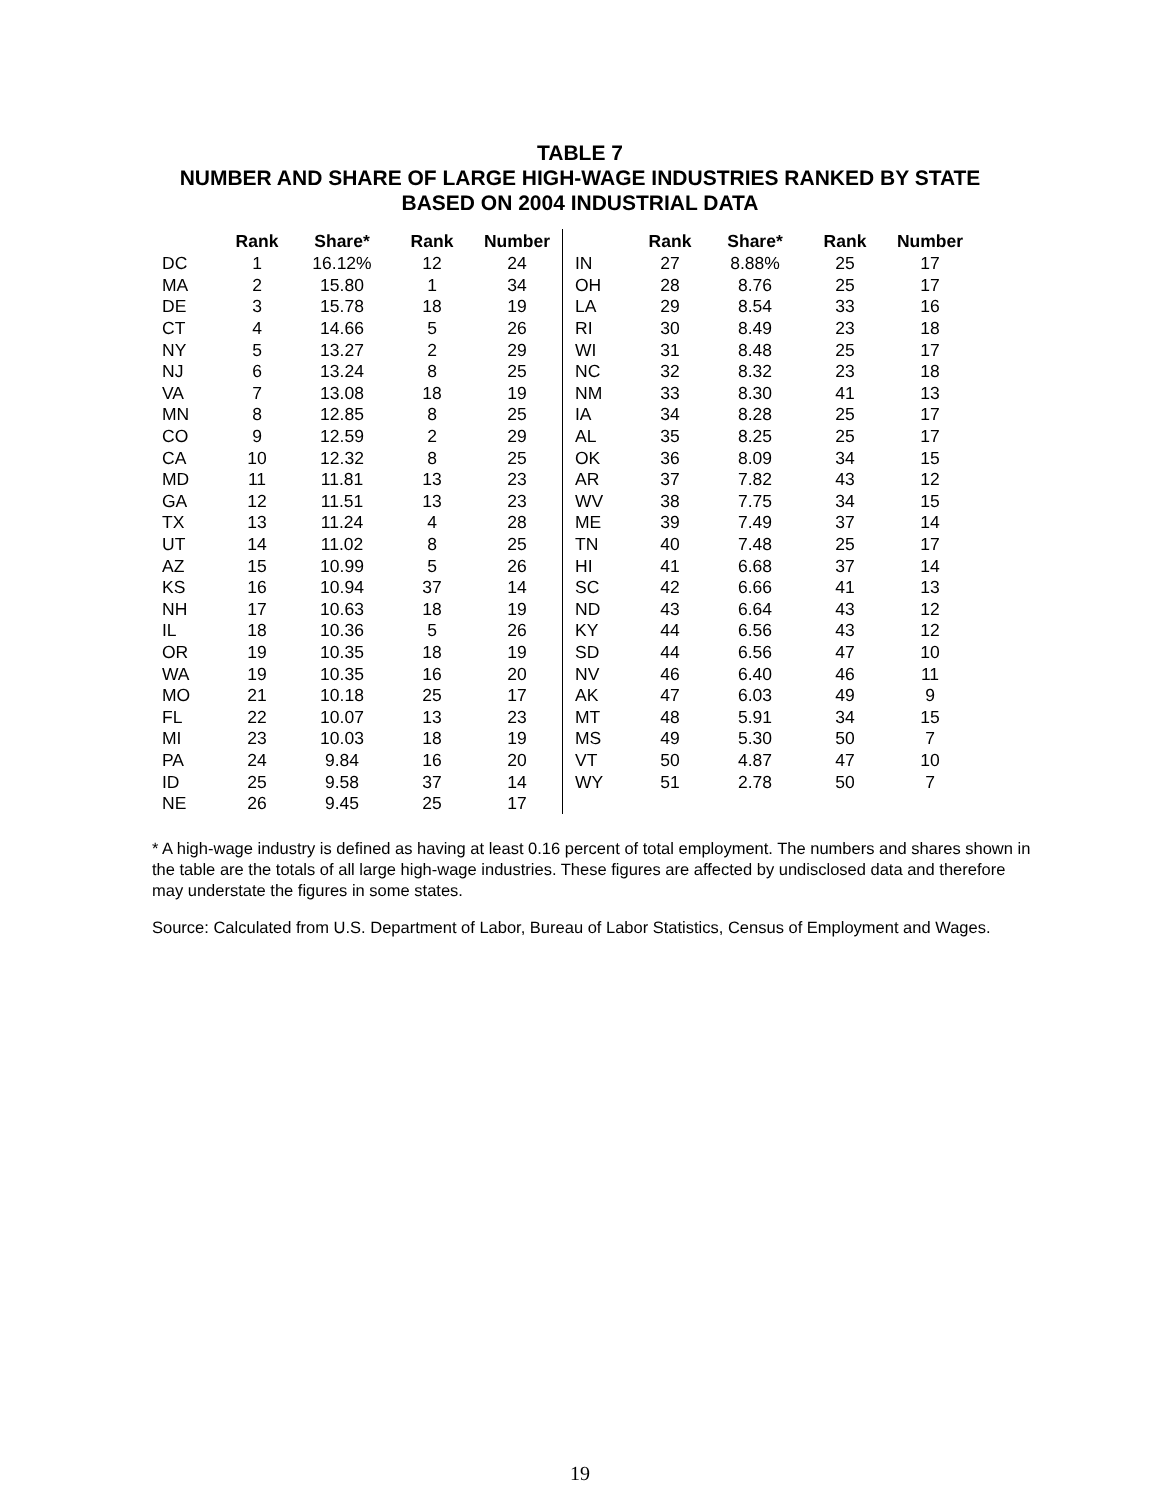TABLE 7
NUMBER AND SHARE OF LARGE HIGH-WAGE INDUSTRIES RANKED BY STATE
BASED ON 2004 INDUSTRIAL DATA
| | Rank | Share* | Rank | Number | | Rank | Share* | Rank | Number |
| --- | --- | --- | --- | --- | --- | --- | --- | --- | --- |
| DC | 1 | 16.12% | 12 | 24 | IN | 27 | 8.88% | 25 | 17 |
| MA | 2 | 15.80 | 1 | 34 | OH | 28 | 8.76 | 25 | 17 |
| DE | 3 | 15.78 | 18 | 19 | LA | 29 | 8.54 | 33 | 16 |
| CT | 4 | 14.66 | 5 | 26 | RI | 30 | 8.49 | 23 | 18 |
| NY | 5 | 13.27 | 2 | 29 | WI | 31 | 8.48 | 25 | 17 |
| NJ | 6 | 13.24 | 8 | 25 | NC | 32 | 8.32 | 23 | 18 |
| VA | 7 | 13.08 | 18 | 19 | NM | 33 | 8.30 | 41 | 13 |
| MN | 8 | 12.85 | 8 | 25 | IA | 34 | 8.28 | 25 | 17 |
| CO | 9 | 12.59 | 2 | 29 | AL | 35 | 8.25 | 25 | 17 |
| CA | 10 | 12.32 | 8 | 25 | OK | 36 | 8.09 | 34 | 15 |
| MD | 11 | 11.81 | 13 | 23 | AR | 37 | 7.82 | 43 | 12 |
| GA | 12 | 11.51 | 13 | 23 | WV | 38 | 7.75 | 34 | 15 |
| TX | 13 | 11.24 | 4 | 28 | ME | 39 | 7.49 | 37 | 14 |
| UT | 14 | 11.02 | 8 | 25 | TN | 40 | 7.48 | 25 | 17 |
| AZ | 15 | 10.99 | 5 | 26 | HI | 41 | 6.68 | 37 | 14 |
| KS | 16 | 10.94 | 37 | 14 | SC | 42 | 6.66 | 41 | 13 |
| NH | 17 | 10.63 | 18 | 19 | ND | 43 | 6.64 | 43 | 12 |
| IL | 18 | 10.36 | 5 | 26 | KY | 44 | 6.56 | 43 | 12 |
| OR | 19 | 10.35 | 18 | 19 | SD | 44 | 6.56 | 47 | 10 |
| WA | 19 | 10.35 | 16 | 20 | NV | 46 | 6.40 | 46 | 11 |
| MO | 21 | 10.18 | 25 | 17 | AK | 47 | 6.03 | 49 | 9 |
| FL | 22 | 10.07 | 13 | 23 | MT | 48 | 5.91 | 34 | 15 |
| MI | 23 | 10.03 | 18 | 19 | MS | 49 | 5.30 | 50 | 7 |
| PA | 24 | 9.84 | 16 | 20 | VT | 50 | 4.87 | 47 | 10 |
| ID | 25 | 9.58 | 37 | 14 | WY | 51 | 2.78 | 50 | 7 |
| NE | 26 | 9.45 | 25 | 17 | | | | | |
* A high-wage industry is defined as having at least 0.16 percent of total employment. The numbers and shares shown in the table are the totals of all large high-wage industries. These figures are affected by undisclosed data and therefore may understate the figures in some states.
Source: Calculated from U.S. Department of Labor, Bureau of Labor Statistics, Census of Employment and Wages.
19